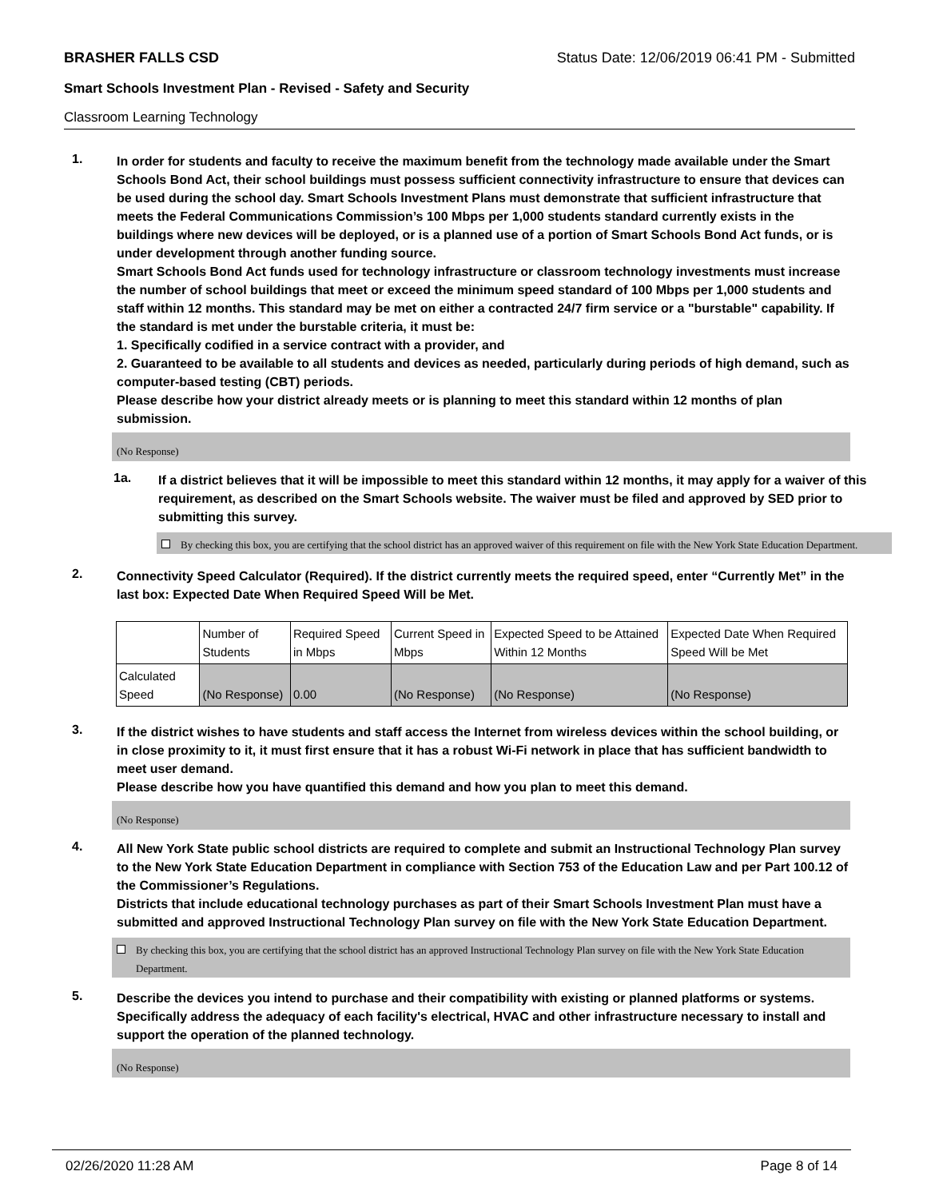BRASHER FALLS CSD Status Date: 12/06/2019 06:41 PM - Submitted
Smart Schools Investment Plan - Revised - Safety and Security
Classroom Learning Technology
1.
In order for students and faculty to receive the maximum benefit from the technology made available under the Smart Schools Bond Act, their school buildings must possess sufficient connectivity infrastructure to ensure that devices can be used during the school day. Smart Schools Investment Plans must demonstrate that sufficient infrastructure that meets the Federal Communications Commission’s 100 Mbps per 1,000 students standard currently exists in the buildings where new devices will be deployed, or is a planned use of a portion of Smart Schools Bond Act funds, or is under development through another funding source.
Smart Schools Bond Act funds used for technology infrastructure or classroom technology investments must increase the number of school buildings that meet or exceed the minimum speed standard of 100 Mbps per 1,000 students and staff within 12 months. This standard may be met on either a contracted 24/7 firm service or a "burstable" capability. If the standard is met under the burstable criteria, it must be:
1. Specifically codified in a service contract with a provider, and
2. Guaranteed to be available to all students and devices as needed, particularly during periods of high demand, such as computer-based testing (CBT) periods.
Please describe how your district already meets or is planning to meet this standard within 12 months of plan submission.
(No Response)
1a.
If a district believes that it will be impossible to meet this standard within 12 months, it may apply for a waiver of this requirement, as described on the Smart Schools website. The waiver must be filed and approved by SED prior to submitting this survey.
By checking this box, you are certifying that the school district has an approved waiver of this requirement on file with the New York State Education Department.
2.
Connectivity Speed Calculator (Required). If the district currently meets the required speed, enter “Currently Met” in the last box: Expected Date When Required Speed Will be Met.
| | Number of Students | Required Speed in Mbps | Current Speed in Mbps | Expected Speed to be Attained Within 12 Months | Expected Date When Required Speed Will be Met |
| Calculated Speed | (No Response) | 0.00 | (No Response) | (No Response) | (No Response) |
3.
If the district wishes to have students and staff access the Internet from wireless devices within the school building, or in close proximity to it, it must first ensure that it has a robust Wi-Fi network in place that has sufficient bandwidth to meet user demand.
Please describe how you have quantified this demand and how you plan to meet this demand.
(No Response)
4.
All New York State public school districts are required to complete and submit an Instructional Technology Plan survey to the New York State Education Department in compliance with Section 753 of the Education Law and per Part 100.12 of the Commissioner’s Regulations.
Districts that include educational technology purchases as part of their Smart Schools Investment Plan must have a submitted and approved Instructional Technology Plan survey on file with the New York State Education Department.
By checking this box, you are certifying that the school district has an approved Instructional Technology Plan survey on file with the New York State Education Department.
5.
Describe the devices you intend to purchase and their compatibility with existing or planned platforms or systems. Specifically address the adequacy of each facility's electrical, HVAC and other infrastructure necessary to install and support the operation of the planned technology.
(No Response)
02/26/2020 11:28 AM Page 8 of 14